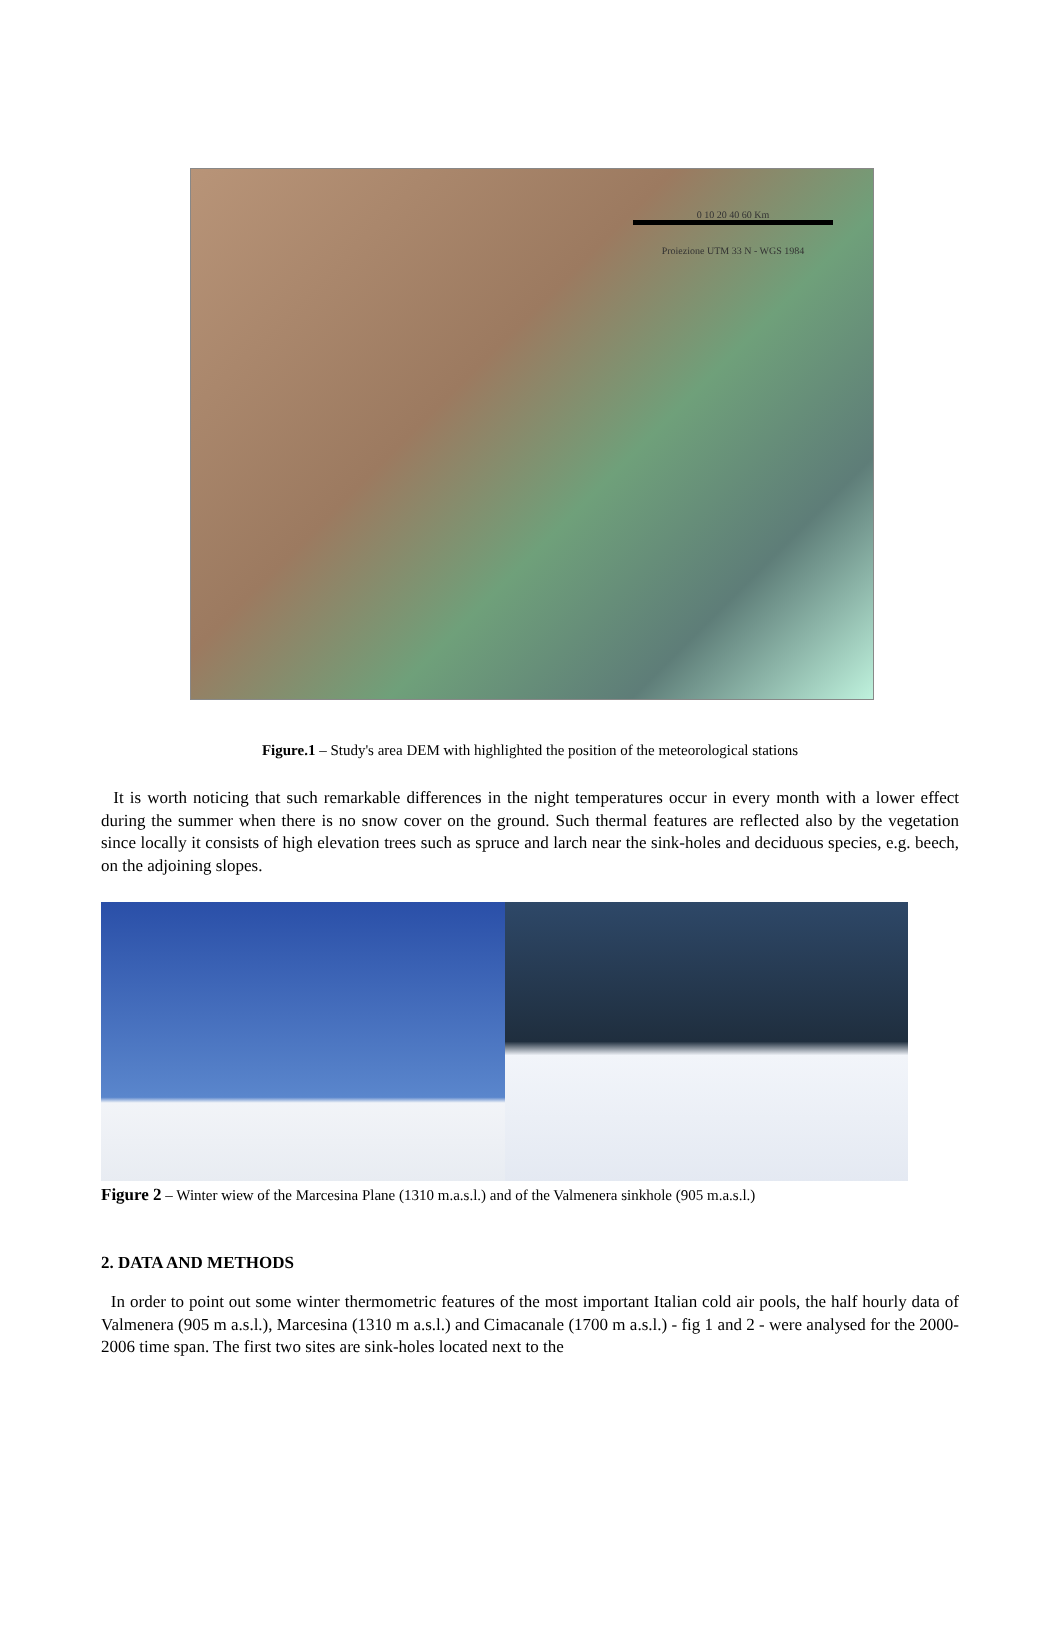0 10 20 40 60 Km
Proiezione UTM 33 N - WGS 1984
Figure.1 – Study's area DEM with highlighted the position of the meteorological stations
It is worth noticing that such remarkable differences in the night temperatures occur in every month with a lower effect during the summer when there is no snow cover on the ground. Such thermal features are reflected also by the vegetation since locally it consists of high elevation trees such as spruce and larch near the sink-holes and deciduous species, e.g. beech, on the adjoining slopes.
Figure 2 – Winter wiew of the Marcesina Plane (1310 m.a.s.l.) and of the Valmenera sinkhole (905 m.a.s.l.)
2. DATA AND METHODS
In order to point out some winter thermometric features of the most important Italian cold air pools, the half hourly data of Valmenera (905 m a.s.l.), Marcesina (1310 m a.s.l.) and Cimacanale (1700 m a.s.l.) - fig 1 and 2 - were analysed for the 2000-2006 time span. The first two sites are sink-holes located next to the